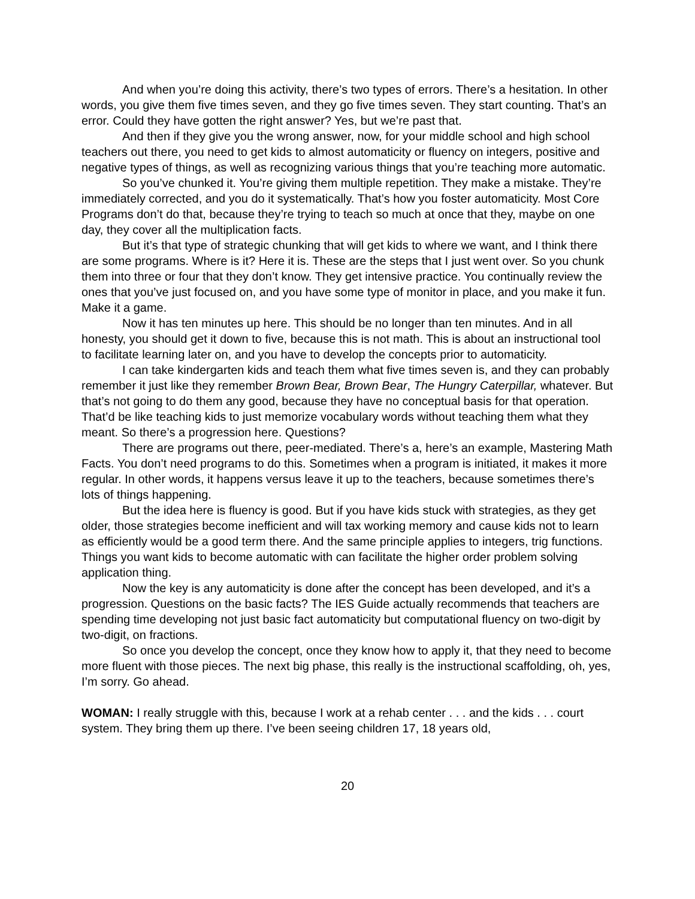And when you’re doing this activity, there’s two types of errors. There’s a hesitation. In other words, you give them five times seven, and they go five times seven. They start counting. That’s an error. Could they have gotten the right answer? Yes, but we’re past that.
And then if they give you the wrong answer, now, for your middle school and high school teachers out there, you need to get kids to almost automaticity or fluency on integers, positive and negative types of things, as well as recognizing various things that you’re teaching more automatic.
So you’ve chunked it. You’re giving them multiple repetition. They make a mistake. They’re immediately corrected, and you do it systematically. That’s how you foster automaticity. Most Core Programs don’t do that, because they’re trying to teach so much at once that they, maybe on one day, they cover all the multiplication facts.
But it’s that type of strategic chunking that will get kids to where we want, and I think there are some programs. Where is it? Here it is. These are the steps that I just went over. So you chunk them into three or four that they don’t know. They get intensive practice. You continually review the ones that you’ve just focused on, and you have some type of monitor in place, and you make it fun. Make it a game.
Now it has ten minutes up here. This should be no longer than ten minutes. And in all honesty, you should get it down to five, because this is not math. This is about an instructional tool to facilitate learning later on, and you have to develop the concepts prior to automaticity.
I can take kindergarten kids and teach them what five times seven is, and they can probably remember it just like they remember Brown Bear, Brown Bear, The Hungry Caterpillar, whatever. But that’s not going to do them any good, because they have no conceptual basis for that operation. That’d be like teaching kids to just memorize vocabulary words without teaching them what they meant. So there’s a progression here. Questions?
There are programs out there, peer-mediated. There’s a, here’s an example, Mastering Math Facts. You don’t need programs to do this. Sometimes when a program is initiated, it makes it more regular. In other words, it happens versus leave it up to the teachers, because sometimes there’s lots of things happening.
But the idea here is fluency is good. But if you have kids stuck with strategies, as they get older, those strategies become inefficient and will tax working memory and cause kids not to learn as efficiently would be a good term there. And the same principle applies to integers, trig functions. Things you want kids to become automatic with can facilitate the higher order problem solving application thing.
Now the key is any automaticity is done after the concept has been developed, and it’s a progression. Questions on the basic facts? The IES Guide actually recommends that teachers are spending time developing not just basic fact automaticity but computational fluency on two-digit by two-digit, on fractions.
So once you develop the concept, once they know how to apply it, that they need to become more fluent with those pieces. The next big phase, this really is the instructional scaffolding, oh, yes, I’m sorry. Go ahead.
WOMAN: I really struggle with this, because I work at a rehab center . . . and the kids . . . court system. They bring them up there. I’ve been seeing children 17, 18 years old,
20